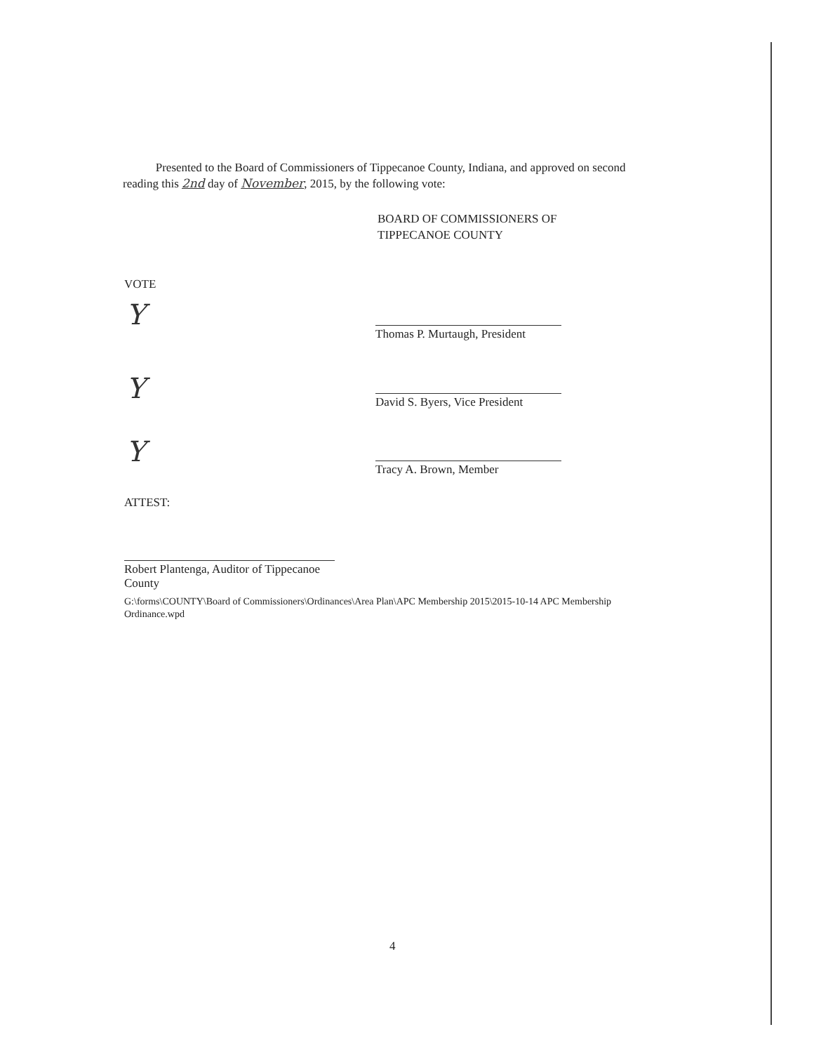Presented to the Board of Commissioners of Tippecanoe County, Indiana, and approved on second reading this 2nd day of November, 2015, by the following vote:
BOARD OF COMMISSIONERS OF
TIPPECANOE COUNTY
VOTE
Y
Y
Y
Thomas P. Murtaugh, President
David S. Byers, Vice President
Tracy A. Brown, Member
ATTEST:
Robert Plantenga, Auditor of Tippecanoe County
G:\forms\COUNTY\Board of Commissioners\Ordinances\Area Plan\APC Membership 2015\2015-10-14 APC Membership Ordinance.wpd
4